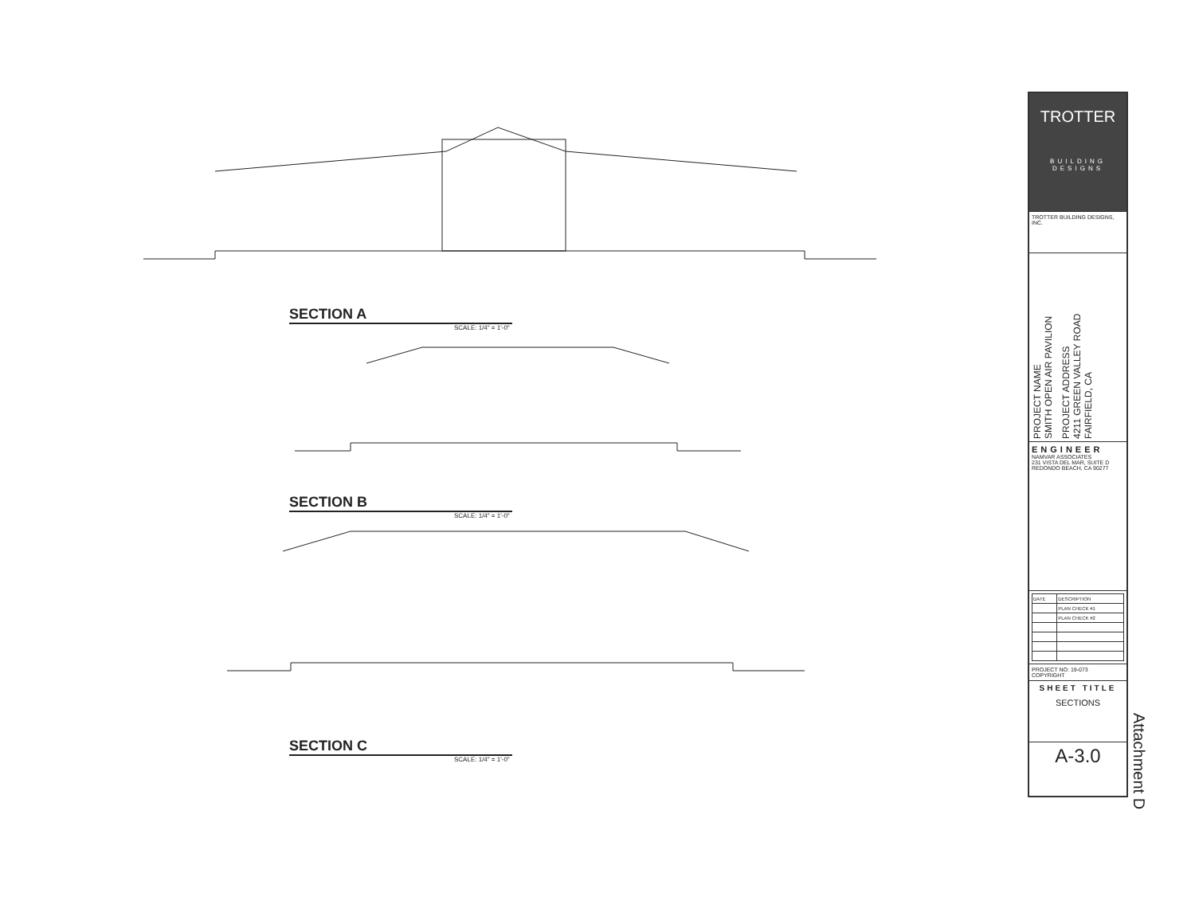SECTION A
SCALE: 1/4" = 1'-0"
SECTION B
SCALE: 1/4" = 1'-0"
SECTION C
SCALE: 1/4" = 1'-0"
TROTTER
BUILDING DESIGNS
TROTTER BUILDING DESIGNS, INC.
PROJECT NAME
SMITH OPEN AIR PAVILION
PROJECT ADDRESS
4211 GREEN VALLEY ROAD
FAIRFIELD, CA
ENGINEER
NAMVAR ASSOCIATES
231 VISTA DEL MAR, SUITE D
REDONDO BEACH, CA 90277
| DATE | DESCRIPTION |
| | PLAN CHECK #1 |
| | PLAN CHECK #2 |
PROJECT NO: 19-073
COPYRIGHT
SHEET TITLE
SECTIONS
A-3.0
Attachment D